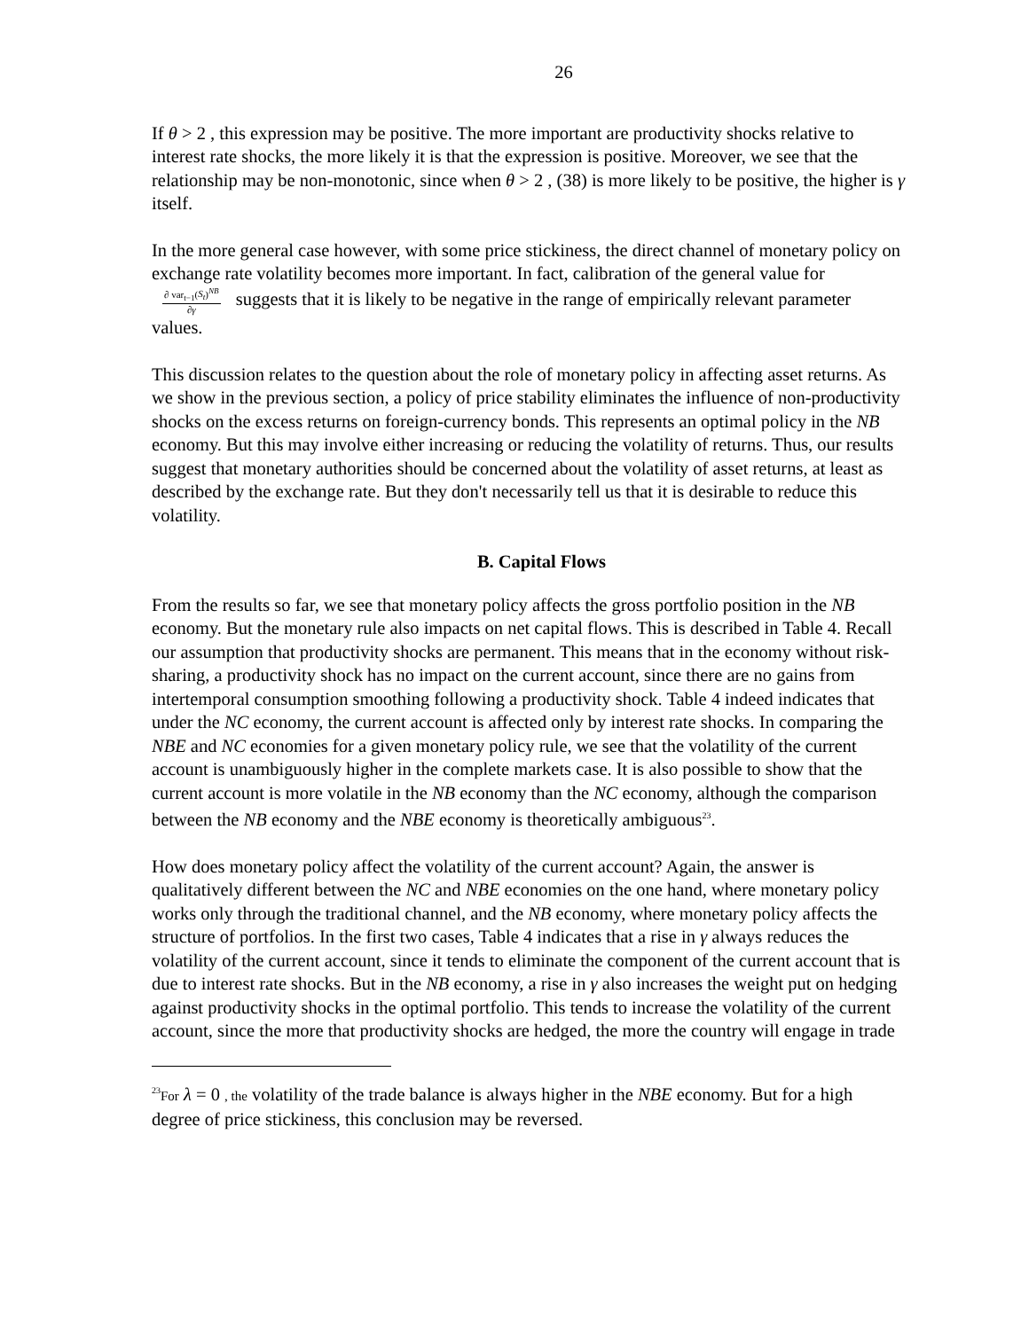26
If θ > 2 , this expression may be positive. The more important are productivity shocks relative to interest rate shocks, the more likely it is that the expression is positive. Moreover, we see that the relationship may be non-monotonic, since when θ > 2 , (38) is more likely to be positive, the higher is γ itself.
In the more general case however, with some price stickiness, the direct channel of monetary policy on exchange rate volatility becomes more important. In fact, calibration of the general value for ∂ var<sub>t−1</sub>(S<sub>t</sub>)<sup>NB</sup> ∂γ suggests that it is likely to be negative in the range of empirically relevant parameter values.
This discussion relates to the question about the role of monetary policy in affecting asset returns. As we show in the previous section, a policy of price stability eliminates the influence of non-productivity shocks on the excess returns on foreign-currency bonds. This represents an optimal policy in the NB economy. But this may involve either increasing or reducing the volatility of returns. Thus, our results suggest that monetary authorities should be concerned about the volatility of asset returns, at least as described by the exchange rate. But they don't necessarily tell us that it is desirable to reduce this volatility.
B. Capital Flows
From the results so far, we see that monetary policy affects the gross portfolio position in the NB economy. But the monetary rule also impacts on net capital flows. This is described in Table 4. Recall our assumption that productivity shocks are permanent. This means that in the economy without risk-sharing, a productivity shock has no impact on the current account, since there are no gains from intertemporal consumption smoothing following a productivity shock. Table 4 indeed indicates that under the NC economy, the current account is affected only by interest rate shocks. In comparing the NBE and NC economies for a given monetary policy rule, we see that the volatility of the current account is unambiguously higher in the complete markets case. It is also possible to show that the current account is more volatile in the NB economy than the NC economy, although the comparison between the NB economy and the NBE economy is theoretically ambiguous<sup>23</sup>.
How does monetary policy affect the volatility of the current account? Again, the answer is qualitatively different between the NC and NBE economies on the one hand, where monetary policy works only through the traditional channel, and the NB economy, where monetary policy affects the structure of portfolios. In the first two cases, Table 4 indicates that a rise in γ always reduces the volatility of the current account, since it tends to eliminate the component of the current account that is due to interest rate shocks. But in the NB economy, a rise in γ also increases the weight put on hedging against productivity shocks in the optimal portfolio. This tends to increase the volatility of the current account, since the more that productivity shocks are hedged, the more the country will engage in trade
<sup>23</sup> For λ = 0 , the volatility of the trade balance is always higher in the NBE economy. But for a high degree of price stickiness, this conclusion may be reversed.